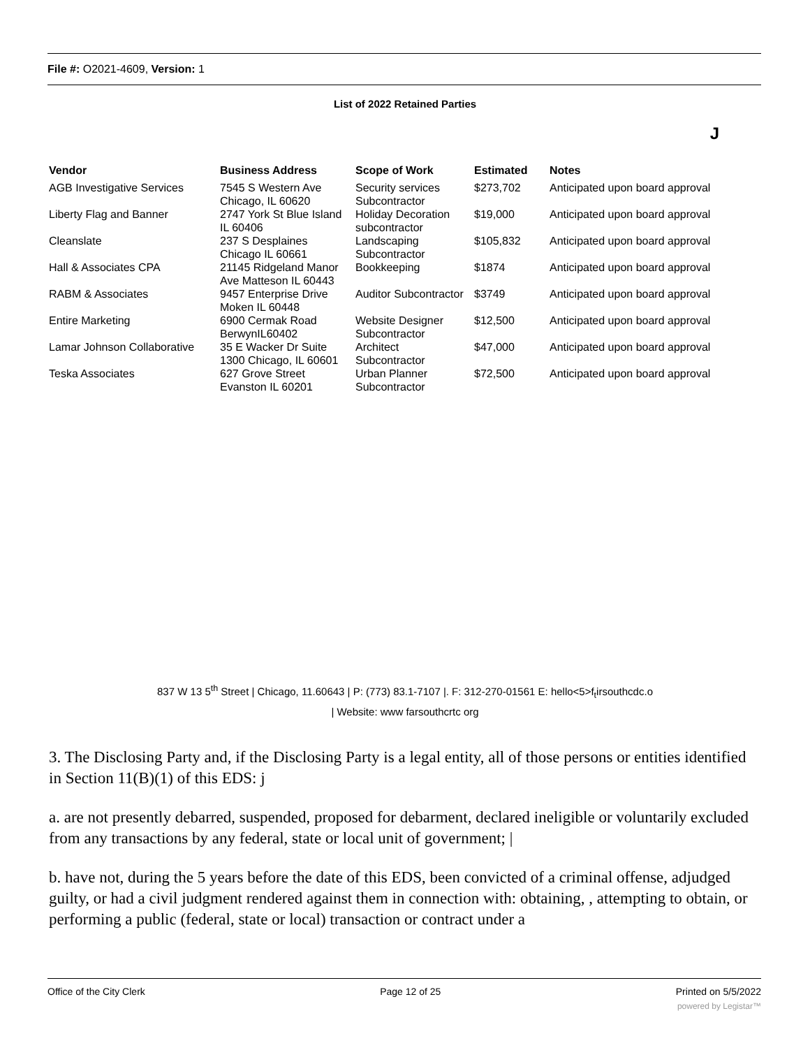File #: O2021-4609, Version: 1
List of 2022 Retained Parties
J
| Vendor | Business Address | Scope of Work | Estimated | Notes |
| --- | --- | --- | --- | --- |
| AGB Investigative Services | 7545 S Western Ave Chicago, IL 60620 | Security services Subcontractor | $273,702 | Anticipated upon board approval |
| Liberty Flag and Banner | 2747 York St Blue Island IL 60406 | Holiday Decoration subcontractor | $19,000 | Anticipated upon board approval |
| Cleanslate | 237 S Desplaines Chicago IL 60661 | Landscaping Subcontractor | $105,832 | Anticipated upon board approval |
| Hall & Associates CPA | 21145 Ridgeland Manor Ave Matteson IL 60443 | Bookkeeping | $1874 | Anticipated upon board approval |
| RABM & Associates | 9457 Enterprise Drive Moken IL 60448 | Auditor Subcontractor | $3749 | Anticipated upon board approval |
| Entire Marketing | 6900 Cermak Road BerwynIL60402 | Website Designer Subcontractor | $12,500 | Anticipated upon board approval |
| Lamar Johnson Collaborative | 35 E Wacker Dr Suite 1300 Chicago, IL 60601 | Architect Subcontractor | $47,000 | Anticipated upon board approval |
| Teska Associates | 627 Grove Street Evanston IL 60201 | Urban Planner Subcontractor | $72,500 | Anticipated upon board approval |
837 W 13 5<sup>th</sup> Street | Chicago, 11.60643 | P: (773) 83.1-7107 |. F: 312-270-01561 E: hello<5>f<sub>t</sub>irsouthcdc.o
| Website: www farsouthcrtc org
3. The Disclosing Party and, if the Disclosing Party is a legal entity, all of those persons or entities identified in Section 11(B)(1) of this EDS: j
a. are not presently debarred, suspended, proposed for debarment, declared ineligible or voluntarily excluded from any transactions by any federal, state or local unit of government; |
b. have not, during the 5 years before the date of this EDS, been convicted of a criminal offense, adjudged guilty, or had a civil judgment rendered against them in connection with: obtaining, , attempting to obtain, or performing a public (federal, state or local) transaction or contract under a
Office of the City Clerk Page 12 of 25 Printed on 5/5/2022
powered by Legistar™